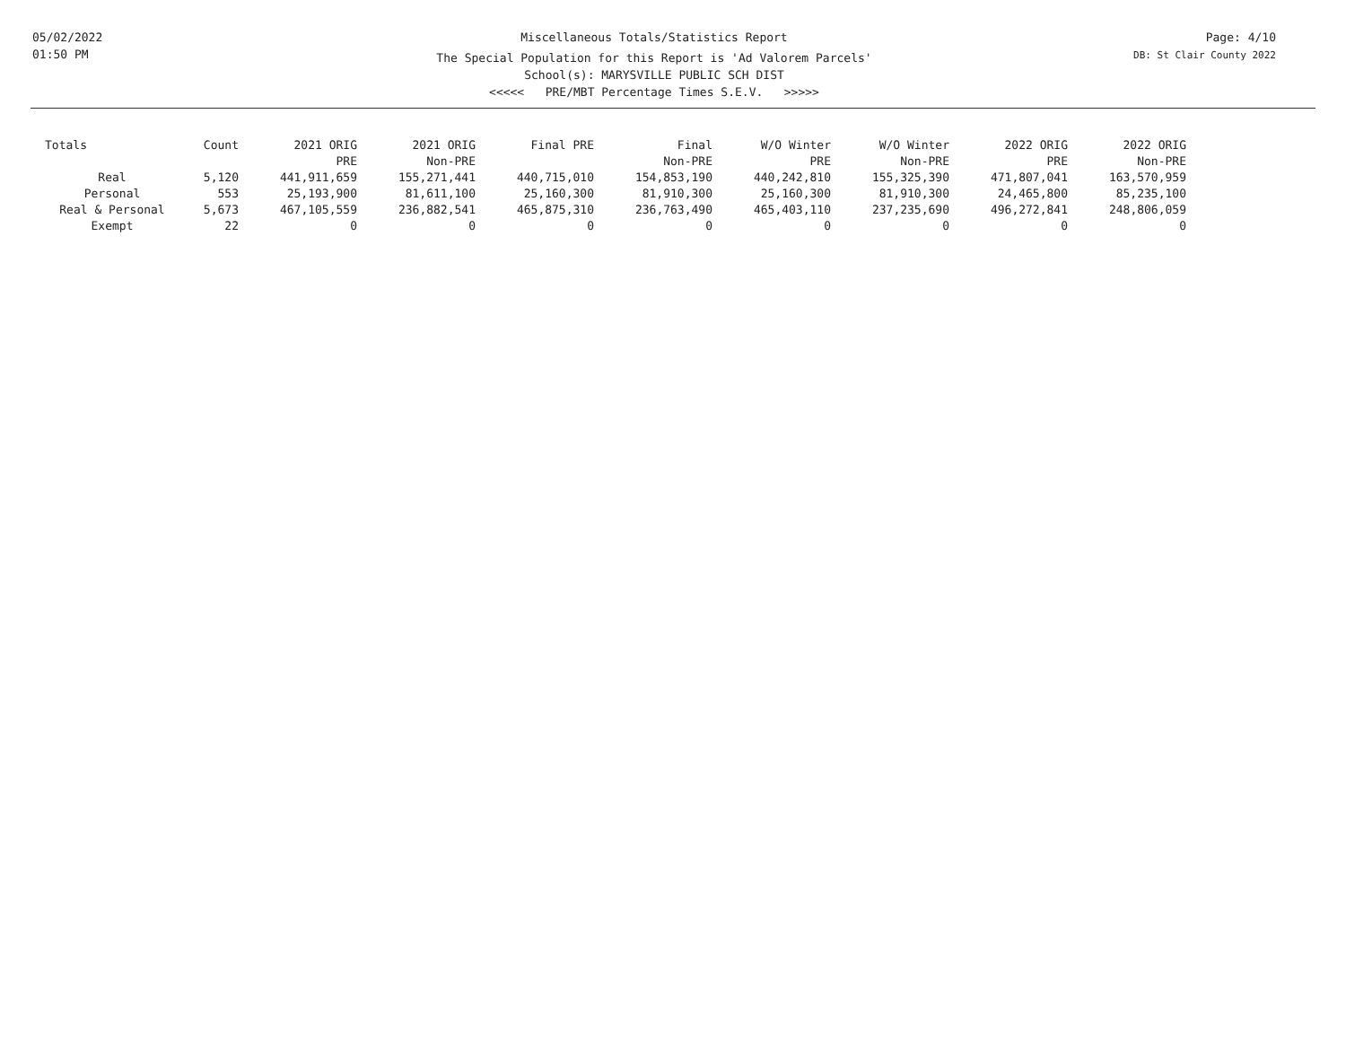05/02/2022
01:50 PM
Miscellaneous Totals/Statistics Report
The Special Population for this Report is 'Ad Valorem Parcels'
School(s): MARYSVILLE PUBLIC SCH DIST
<<<<< PRE/MBT Percentage Times S.E.V. >>>>>
Page: 4/10
DB: St Clair County 2022
| Totals | Count | 2021 ORIG PRE | 2021 ORIG Non-PRE | Final PRE | Final Non-PRE | W/O Winter PRE | W/O Winter Non-PRE | 2022 ORIG PRE | 2022 ORIG Non-PRE |
| --- | --- | --- | --- | --- | --- | --- | --- | --- | --- |
| Real | 5,120 | 441,911,659 | 155,271,441 | 440,715,010 | 154,853,190 | 440,242,810 | 155,325,390 | 471,807,041 | 163,570,959 |
| Personal | 553 | 25,193,900 | 81,611,100 | 25,160,300 | 81,910,300 | 25,160,300 | 81,910,300 | 24,465,800 | 85,235,100 |
| Real & Personal | 5,673 | 467,105,559 | 236,882,541 | 465,875,310 | 236,763,490 | 465,403,110 | 237,235,690 | 496,272,841 | 248,806,059 |
| Exempt | 22 | 0 | 0 | 0 | 0 | 0 | 0 | 0 | 0 |